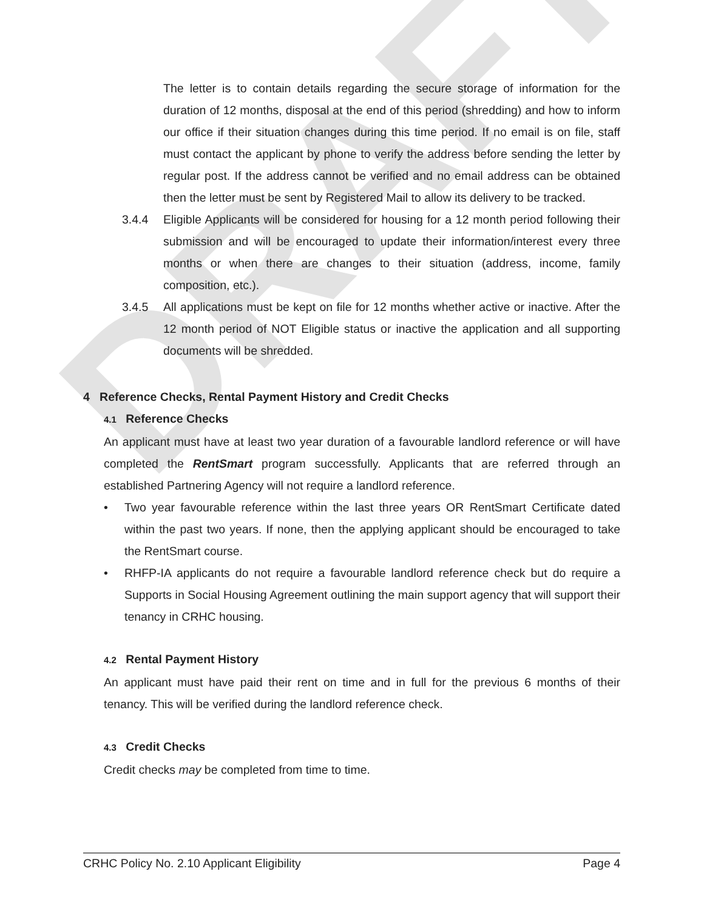DRAFT
The letter is to contain details regarding the secure storage of information for the duration of 12 months, disposal at the end of this period (shredding) and how to inform our office if their situation changes during this time period. If no email is on file, staff must contact the applicant by phone to verify the address before sending the letter by regular post. If the address cannot be verified and no email address can be obtained then the letter must be sent by Registered Mail to allow its delivery to be tracked.
3.4.4 Eligible Applicants will be considered for housing for a 12 month period following their submission and will be encouraged to update their information/interest every three months or when there are changes to their situation (address, income, family composition, etc.).
3.4.5 All applications must be kept on file for 12 months whether active or inactive. After the 12 month period of NOT Eligible status or inactive the application and all supporting documents will be shredded.
4 Reference Checks, Rental Payment History and Credit Checks
4.1 Reference Checks
An applicant must have at least two year duration of a favourable landlord reference or will have completed the RentSmart program successfully. Applicants that are referred through an established Partnering Agency will not require a landlord reference.
• Two year favourable reference within the last three years OR RentSmart Certificate dated within the past two years. If none, then the applying applicant should be encouraged to take the RentSmart course.
• RHFP-IA applicants do not require a favourable landlord reference check but do require a Supports in Social Housing Agreement outlining the main support agency that will support their tenancy in CRHC housing.
4.2 Rental Payment History
An applicant must have paid their rent on time and in full for the previous 6 months of their tenancy. This will be verified during the landlord reference check.
4.3 Credit Checks
Credit checks may be completed from time to time.
CRHC Policy No. 2.10 Applicant Eligibility Page 4